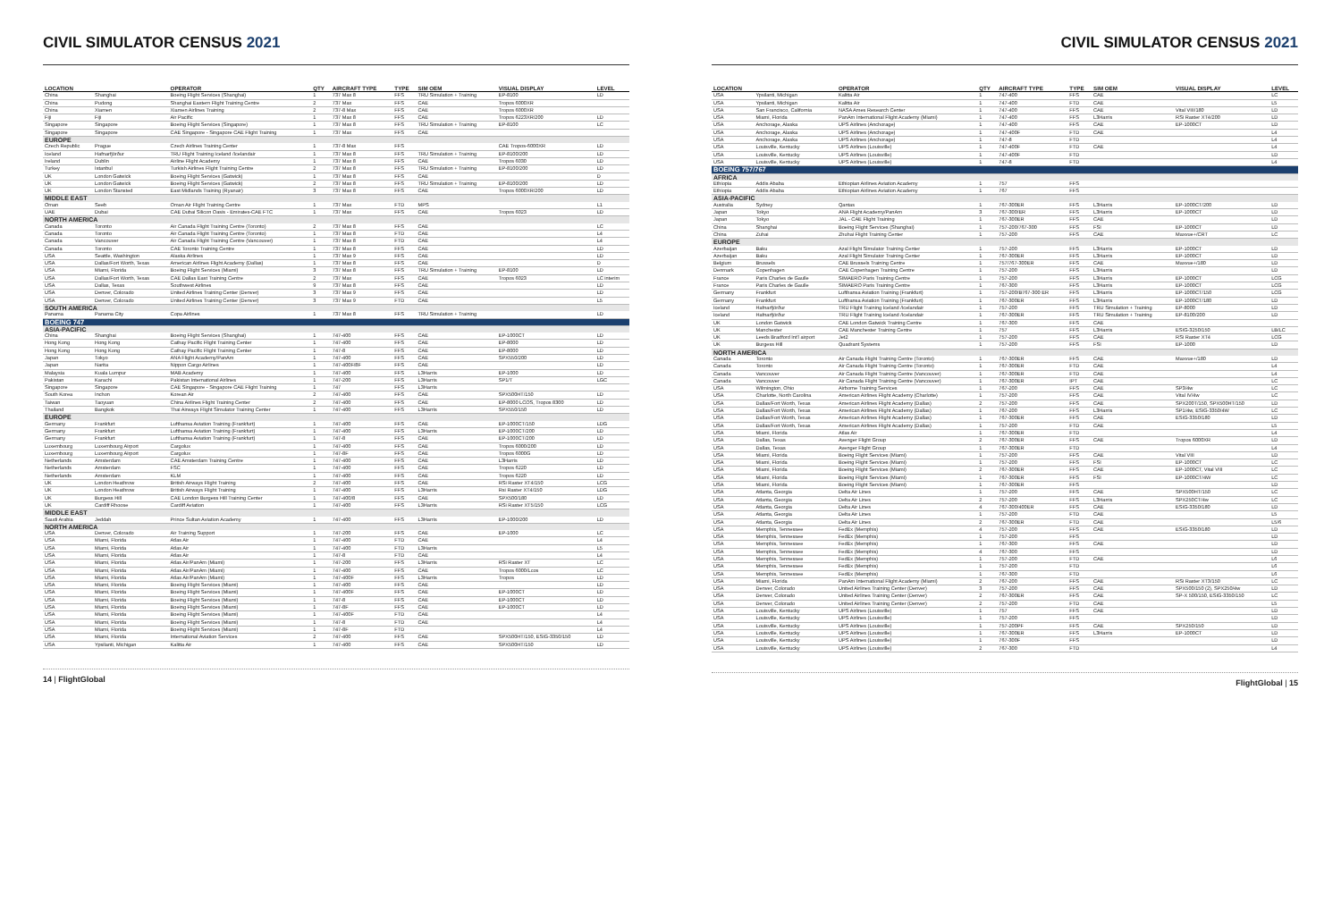CIVIL SIMULATOR CENSUS 2021
| LOCATION | | OPERATOR | QTY | AIRCRAFT TYPE | TYPE | SIM OEM | VISUAL DISPLAY | LEVEL |
| --- | --- | --- | --- | --- | --- | --- | --- | --- |
| China | Shanghai | Boeing Flight Services (Shanghai) | 1 | 737 Max 8 | FFS | TRU Simulation + Training | EP-8100 | LD |
| China | Pudong | Shanghai Eastern Flight Training Centre | 2 | 737 Max | FFS | CAE | Tropos 6000XR | |
| China | Xiamen | Xiamen Airlines Training | 2 | 737-8 Max | FFS | CAE | Tropos 6000XR | |
| Fiji | Fiji | Air Pacific | 1 | 737 Max 8 | FFS | CAE | Tropos 6223XR/200 | LD |
| Singapore | Singapore | Boeing Flight Services (Singapore) | 1 | 737 Max 8 | FFS | TRU Simulation + Training | EP-8100 | LC |
| Singapore | Singapore | CAE Singapore - Singapore CAE Flight Training | 1 | 737 Max | FFS | CAE | | |
| EUROPE | | | | | | | | |
| Czech Republic | Prague | Czech Airlines Training Center | 1 | 737-8 Max | FFS | | CAE Tropos-6000XR | LD |
| Iceland | Hafnarfjörður | TRU Flight Training Iceland /Icelandair | 1 | 737 Max 8 | FFS | TRU Simulation + Training | EP-8100/200 | LD |
| Ireland | Dublin | Airline Flight Academy | 1 | 737 Max 8 | FFS | CAE | Tropos 6030 | LD |
| Turkey | Istanbul | Turkish Airlines Flight Training Centre | 2 | 737 Max 8 | FFS | TRU Simulation + Training | EP-8100/200 | LD |
| UK | London Gatwick | Boeing Flight Services (Gatwick) | 1 | 737 Max 8 | FFS | CAE | | D |
| UK | London Gatwick | Boeing Flight Services (Gatwick) | 2 | 737 Max 8 | FFS | TRU Simulation + Training | EP-8100/200 | LD |
| UK | London Stansted | East Midlands Training (Ryanair) | 3 | 737 Max 8 | FFS | CAE | Tropos 6000XR/200 | LD |
| MIDDLE EAST | | | | | | | | |
| Oman | Seeb | Oman Air Flight Training Centre | 1 | 737 Max | FTD | MPS | | L1 |
| UAE | Dubai | CAE Dubai Silicon Oasis - Emirates-CAE FTC | 1 | 737 Max | FFS | CAE | Tropos 6023 | LD |
| NORTH AMERICA | | | | | | | | |
| Canada | Toronto | Air Canada Flight Training Centre (Toronto) | 2 | 737 Max 8 | FFS | CAE | | LC |
| Canada | Toronto | Air Canada Flight Training Centre (Toronto) | 1 | 737 Max 8 | FTD | CAE | | L4 |
| Canada | Vancouver | Air Canada Flight Training Centre (Vancouver) | 1 | 737 Max 8 | FTD | CAE | | L4 |
| Canada | Toronto | CAE Toronto Training Centre | 1 | 737 Max 8 | FFS | CAE | | LD |
| USA | Seattle, Washington | Alaska Airlines | 1 | 737 Max 9 | FFS | CAE | | LD |
| USA | Dallas/Fort Worth, Texas | American Airlines Flight Academy (Dallas) | 1 | 737 Max 8 | FFS | CAE | | D |
| USA | Miami, Florida | Boeing Flight Services (Miami) | 3 | 737 Max 8 | FFS | TRU Simulation + Training | EP-8100 | LD |
| USA | Dallas/Fort Worth, Texas | CAE Dallas East Training Centre | 2 | 737 Max | FFS | CAE | Tropos 6023 | LC interim |
| USA | Dallas, Texas | Southwest Airlines | 9 | 737 Max 8 | FFS | CAE | | LD |
| USA | Denver, Colorado | United Airlines Training Center (Denver) | 3 | 737 Max 9 | FFS | CAE | | LD |
| USA | Denver, Colorado | United Airlines Training Center (Denver) | 3 | 737 Max 9 | FTD | CAE | | L5 |
| SOUTH AMERICA | | | | | | | | |
| Panama | Panama City | Copa Airlines | 1 | 737 Max 8 | FFS | TRU Simulation + Training | | LD |
| BOEING 747 | | | | | | | | |
| ASIA-PACIFIC | | | | | | | | |
| China | Shanghai | Boeing Flight Services (Shanghai) | 1 | 747-400 | FFS | CAE | EP-1000CT | LD |
| Hong Kong | Hong Kong | Cathay Pacific Flight Training Center | 1 | 747-400 | FFS | CAE | EP-8000 | LD |
| Hong Kong | Hong Kong | Cathay Pacific Flight Training Center | 1 | 747-8 | FFS | CAE | EP-8000 | LD |
| Japan | Tokyo | ANA Flight Academy/PanAm | 1 | 747-400 | FFS | CAE | SPX550/200 | LD |
| Japan | Narita | Nippon Cargo Airlines | 1 | 747-400F/8F | FFS | CAE | | LD |
| Malaysia | Kuala Lumpur | MAB Academy | 1 | 747-400 | FFS | L3Harris | EP-1000 | LD |
| Pakistan | Karachi | Pakistan International Airlines | 1 | 747-200 | FFS | L3Harris | SP1/T | LGC |
| Singapore | Singapore | CAE Singapore - Singapore CAE Flight Training | 1 | 747 | FFS | L3Harris | | |
| South Korea | Inchon | Korean Air | 2 | 747-400 | FFS | CAE | SPX500HT/150 | LD |
| Taiwan | Taoyuan | China Airlines Flight Training Center | 2 | 747-400 | FFS | CAE | EP-8000 LCOS, Tropos 8300 | LD |
| Thailand | Bangkok | Thai Airways Flight Simulator Training Center | 1 | 747-400 | FFS | L3Harris | SPX550/150 | LD |
| EUROPE | | | | | | | | |
| Germany | Frankfurt | Lufthansa Aviation Training (Frankfurt) | 1 | 747-400 | FFS | CAE | EP-1000CT/150 | LDG |
| Germany | Frankfurt | Lufthansa Aviation Training (Frankfurt) | 1 | 747-400 | FFS | L3Harris | EP-1000CT/200 | LD |
| Germany | Frankfurt | Lufthansa Aviation Training (Frankfurt) | 1 | 747-8 | FFS | CAE | EP-1000CT/200 | LD |
| Luxembourg | Luxembourg Airport | Cargolux | 1 | 747-400 | FFS | CAE | Tropos 6000/200 | LD |
| Luxembourg | Luxembourg Airport | Cargolux | 1 | 747-8F | FFS | CAE | Tropos 6000G | LD |
| Netherlands | Amsterdam | CAE Amsterdam Training Centre | 1 | 747-400 | FFS | CAE | L3Harris | LD |
| Netherlands | Amsterdam | FSC | 1 | 747-400 | FFS | CAE | Tropos 6220 | LD |
| Netherlands | Amsterdam | KLM | 1 | 747-400 | FFS | CAE | Tropos 6220 | LD |
| UK | London Heathrow | British Airways Flight Training | 2 | 747-400 | FFS | CAE | RSi Raster XT4/150 | LCG |
| UK | London Heathrow | British Airways Flight Training | 1 | 747-400 | FFS | L3Harris | Rsi Raster XT4/150 | LDG |
| UK | Burgess Hill | CAE London Burgess Hill Training Center | 1 | 747-400/8 | FFS | CAE | SPX500/180 | LD |
| UK | Cardiff Rhoose | Cardiff Aviation | 1 | 747-400 | FFS | L3Harris | RSi Raster XT5/150 | LCG |
| MIDDLE EAST | | | | | | | | |
| Saudi Arabia | Jeddah | Prince Sultan Aviation Academy | 1 | 747-400 | FFS | L3Harris | EP-1000/200 | LD |
| NORTH AMERICA | | | | | | | | |
| USA | Denver, Colorado | Air Training Support | 1 | 747-200 | FFS | CAE | EP-1000 | LC |
| USA | Miami, Florida | Atlas Air | 1 | 747-400 | FTD | CAE | | L4 |
| USA | Miami, Florida | Atlas Air | 1 | 747-400 | FTD | L3Harris | | L5 |
| USA | Miami, Florida | Atlas Air | 1 | 747-8 | FTD | CAE | | L4 |
| USA | Miami, Florida | Atlas Air/PanAm (Miami) | 1 | 747-200 | FFS | L3Harris | RSi Raster XT | LC |
| USA | Miami, Florida | Atlas Air/PanAm (Miami) | 1 | 747-400 | FFS | CAE | Tropos 6000/Lcos | LC |
| USA | Miami, Florida | Atlas Air/PanAm (Miami) | 1 | 747-400F | FFS | L3Harris | Tropos | LD |
| USA | Miami, Florida | Boeing Flight Services (Miami) | 1 | 747-400 | FFS | CAE | | LD |
| USA | Miami, Florida | Boeing Flight Services (Miami) | 1 | 747-400F | FFS | CAE | EP-1000CT | LD |
| USA | Miami, Florida | Boeing Flight Services (Miami) | 1 | 747-8 | FFS | CAE | EP-1000CT | LD |
| USA | Miami, Florida | Boeing Flight Services (Miami) | 1 | 747-8F | FFS | CAE | EP-1000CT | LD |
| USA | Miami, Florida | Boeing Flight Services (Miami) | 1 | 747-400F | FTD | CAE | | L4 |
| USA | Miami, Florida | Boeing Flight Services (Miami) | 1 | 747-8 | FTD | CAE | | L4 |
| USA | Miami, Florida | Boeing Flight Services (Miami) | 1 | 747-8F | FTD | | | L4 |
| USA | Miami, Florida | International Aviation Services | 2 | 747-400 | FFS | CAE | SPX500HT/150, ESIG-3350/150 | LD |
| USA | Ypsilanti, Michigan | Kalitta Air | 1 | 747-400 | FFS | CAE | SPX500HT/150 | LD |
14 | FlightGlobal
CIVIL SIMULATOR CENSUS 2021
| LOCATION | | OPERATOR | QTY | AIRCRAFT TYPE | TYPE | SIM OEM | VISUAL DISPLAY | LEVEL |
| --- | --- | --- | --- | --- | --- | --- | --- | --- |
| USA | Ypsilanti, Michigan | Kalitta Air | 1 | 747-400 | FFS | CAE | | LC |
| USA | Ypsilanti, Michigan | Kalitta Air | 1 | 747-400 | FTD | CAE | | L5 |
| USA | San Francisco, California | NASA Ames Research Center | 1 | 747-400 | FFS | CAE | Vital VIII/180 | LD |
| USA | Miami, Florida | PanAm International Flight Academy (Miami) | 1 | 747-400 | FFS | L3Harris | RSi Raster XT4/200 | LD |
| USA | Anchorage, Alaska | UPS Airlines (Anchorage) | 1 | 747-400 | FFS | CAE | EP-1000CT | LD |
| USA | Anchorage, Alaska | UPS Airlines (Anchorage) | 1 | 747-400F | FTD | CAE | | L4 |
| USA | Anchorage, Alaska | UPS Airlines (Anchorage) | 1 | 747-8 | FTD | | | L4 |
| USA | Louisville, Kentucky | UPS Airlines (Louisville) | 1 | 747-400F | FTD | CAE | | L4 |
| USA | Louisville, Kentucky | UPS Airlines (Louisville) | 1 | 747-400F | FTD | | | LD |
| USA | Louisville, Kentucky | UPS Airlines (Louisville) | 1 | 747-8 | FTD | | | L4 |
| BOEING 757/767 | | | | | | | | |
| AFRICA | | | | | | | | |
| Ethiopia | Addis Ababa | Ethiopian Airlines Aviation Academy | 1 | 757 | FFS | | | |
| Ethiopia | Addis Ababa | Ethiopian Airlines Aviation Academy | 1 | 767 | FFS | | | |
| ASIA-PACIFIC | | | | | | | | |
| Australia | Sydney | Qantas | 1 | 767-300ER | FFS | L3Harris | EP-1000CT/200 | LD |
| Japan | Tokyo | ANA Flight Academy/PanAm | 3 | 767-300/ER | FFS | L3Harris | EP-1000CT | LD |
| Japan | Tokyo | JAL - CAE Flight Training | 1 | 767-300ER | FFS | CAE | | LD |
| China | Shanghai | Boeing Flight Services (Shanghai) | 1 | 757-200/767-300 | FFS | FSI | EP-1000CT | LD |
| China | Zuhai | Zhuhai Flight Training Center | 1 | 757-200 | FFS | CAE | Maxvue+/CRT | LC |
| EUROPE | | | | | | | | |
| Azerbaijan | Baku | Azal Flight Simulator Training Center | 1 | 757-200 | FFS | L3Harris | EP-1000CT | LD |
| Azerbaijan | Baku | Azal Flight Simulator Training Center | 1 | 767-300ER | FFS | L3Harris | EP-1000CT | LD |
| Belgium | Brussels | CAE Brussels Training Centre | 1 | 757/767-300ER | FFS | CAE | Maxvue+/180 | LD |
| Denmark | Copenhagen | CAE Copenhagen Training Centre | 1 | 757-200 | FFS | L3Harris | | LD |
| France | Paris Charles de Gaulle | SIMAERO Paris Training Centre | 1 | 757-200 | FFS | L3Harris | EP-1000CT | LCG |
| France | Paris Charles de Gaulle | SIMAERO Paris Training Centre | 1 | 767-300 | FFS | L3Harris | EP-1000CT | LCG |
| Germany | Frankfurt | Lufthansa Aviation Training (Frankfurt) | 1 | 757-200/B767-300 ER | FFS | L3Harris | EP-1000CT/150 | LCG |
| Germany | Frankfurt | Lufthansa Aviation Training (Frankfurt) | 1 | 767-300ER | FFS | L3Harris | EP-1000CT/180 | LD |
| Iceland | Hafnarfjörður | TRU Flight Training Iceland /Icelandair | 1 | 757-200 | FFS | TRU Simulation + Training | EP-8000 | LD |
| Iceland | Hafnarfjörður | TRU Flight Training Iceland /Icelandair | 1 | 767-300ER | FFS | TRU Simulation + Training | EP-8100/200 | LD |
| UK | London Gatwick | CAE London Gatwick Training Centre | 1 | 767-300 | FFS | CAE | | |
| UK | Manchester | CAE Manchester Training Centre | 1 | 757 | FFS | L3Harris | ESIG-3250/150 | LB/LC |
| UK | Leeds Bradford Int'l airport | Jet2 | 1 | 757-200 | FFS | CAE | RSi Raster XT4 | LCG |
| UK | Burgess Hill | Quadrant Systems | 1 | 757-200 | FFS | FSI | EP-1000 | LD |
| NORTH AMERICA | | | | | | | | |
| Canada | Toronto | Air Canada Flight Training Centre (Toronto) | 1 | 767-300ER | FFS | CAE | Maxvue+/180 | LD |
| Canada | Toronto | Air Canada Flight Training Centre (Toronto) | 1 | 767-300ER | FTD | CAE | | L4 |
| Canada | Vancouver | Air Canada Flight Training Centre (Vancouver) | 1 | 767-300ER | FTD | CAE | | L4 |
| Canada | Vancouver | Air Canada Flight Training Centre (Vancouver) | 1 | 767-300ER | IPT | CAE | | LC |
| USA | Wilmington, Ohio | Airborne Training Services | 1 | 767-200 | FFS | CAE | SP3/4w | LC |
| USA | Charlotte, North Carolina | American Airlines Flight Academy (Charlotte) | 1 | 757-200 | FFS | CAE | Vital IV/4w | LC |
| USA | Dallas/Fort Worth, Texas | American Airlines Flight Academy (Dallas) | 2 | 757-200 | FFS | CAE | SPX200T/150, SPX500HT/150 | LD |
| USA | Dallas/Fort Worth, Texas | American Airlines Flight Academy (Dallas) | 1 | 767-200 | FFS | L3Harris | SP1/4w, ESIG-3350/4W | LC |
| USA | Dallas/Fort Worth, Texas | American Airlines Flight Academy (Dallas) | 1 | 767-300ER | FFS | CAE | ESIG-3350/180 | LD |
| USA | Dallas/Fort Worth, Texas | American Airlines Flight Academy (Dallas) | 1 | 757-200 | FTD | CAE | | L5 |
| USA | Miami, Florida | Atlas Air | 1 | 767-300ER | FTD | | | L4 |
| USA | Dallas, Texas | Avenger Flight Group | 2 | 767-300ER | FFS | CAE | Tropos 6000XR | LD |
| USA | Dallas, Texas | Avenger Flight Group | 1 | 767-300ER | FTD | | | L4 |
| USA | Miami, Florida | Boeing Flight Services (Miami) | 1 | 757-200 | FFS | CAE | Vital VIII | LD |
| USA | Miami, Florida | Boeing Flight Services (Miami) | 1 | 757-200 | FFS | FSI | EP-1000CT | LC |
| USA | Miami, Florida | Boeing Flight Services (Miami) | 2 | 767-300ER | FFS | CAE | EP-1000CT, Vital VIII | LC |
| USA | Miami, Florida | Boeing Flight Services (Miami) | 1 | 767-300ER | FFS | FSI | EP-1000CT/4W | LC |
| USA | Miami, Florida | Boeing Flight Services (Miami) | 1 | 767-300ER | FFS | | | LD |
| USA | Atlanta, Georgia | Delta Air Lines | 1 | 757-200 | FFS | CAE | SPX500HT/150 | LC |
| USA | Atlanta, Georgia | Delta Air Lines | 2 | 757-200 | FFS | L3Harris | SPX250CT/4w | LC |
| USA | Atlanta, Georgia | Delta Air Lines | 4 | 767-300/400ER | FFS | CAE | ESIG-3350/180 | LD |
| USA | Atlanta, Georgia | Delta Air Lines | 1 | 757-200 | FTD | CAE | | L5 |
| USA | Atlanta, Georgia | Delta Air Lines | 2 | 767-300ER | FTD | CAE | | L5/6 |
| USA | Memphis, Tennessee | FedEx (Memphis) | 4 | 757-200 | FFS | CAE | ESIG-3350/180 | LD |
| USA | Memphis, Tennessee | FedEx (Memphis) | 1 | 757-200 | FFS | | | LD |
| USA | Memphis, Tennessee | FedEx (Memphis) | 1 | 767-300 | FFS | CAE | | LD |
| USA | Memphis, Tennessee | FedEx (Memphis) | 4 | 767-300 | FFS | | | LD |
| USA | Memphis, Tennessee | FedEx (Memphis) | 1 | 757-200 | FTD | CAE | | L6 |
| USA | Memphis, Tennessee | FedEx (Memphis) | 1 | 757-200 | FTD | | | L6 |
| USA | Memphis, Tennessee | FedEx (Memphis) | 1 | 767-300 | FTD | | | L6 |
| USA | Miami, Florida | PanAm International Flight Academy (Miami) | 2 | 767-200 | FFS | CAE | RSi Raster XT3/150 | LC |
| USA | Denver, Colorado | United Airlines Training Center (Denver) | 3 | 757-200 | FFS | CAE | SPX500/150 (2), SPX250/4w | LD |
| USA | Denver, Colorado | United Airlines Training Center (Denver) | 2 | 767-300ER | FFS | CAE | SP-X 500/150, ESIG-3350/150 | LC |
| USA | Denver, Colorado | United Airlines Training Center (Denver) | 2 | 757-200 | FTD | CAE | | L5 |
| USA | Louisville, Kentucky | UPS Airlines (Louisville) | 1 | 757 | FFS | CAE | | LD |
| USA | Louisville, Kentucky | UPS Airlines (Louisville) | 1 | 757-200 | FFS | | | LD |
| USA | Louisville, Kentucky | UPS Airlines (Louisville) | 1 | 757-200PF | FFS | CAE | SPX250/150 | LD |
| USA | Louisville, Kentucky | UPS Airlines (Louisville) | 1 | 767-300ER | FFS | L3Harris | EP-1000CT | LD |
| USA | Louisville, Kentucky | UPS Airlines (Louisville) | 1 | 767-300F | FFS | | | LD |
| USA | Louisville, Kentucky | UPS Airlines (Louisville) | 2 | 767-300 | FTD | | | L4 |
FlightGlobal | 15